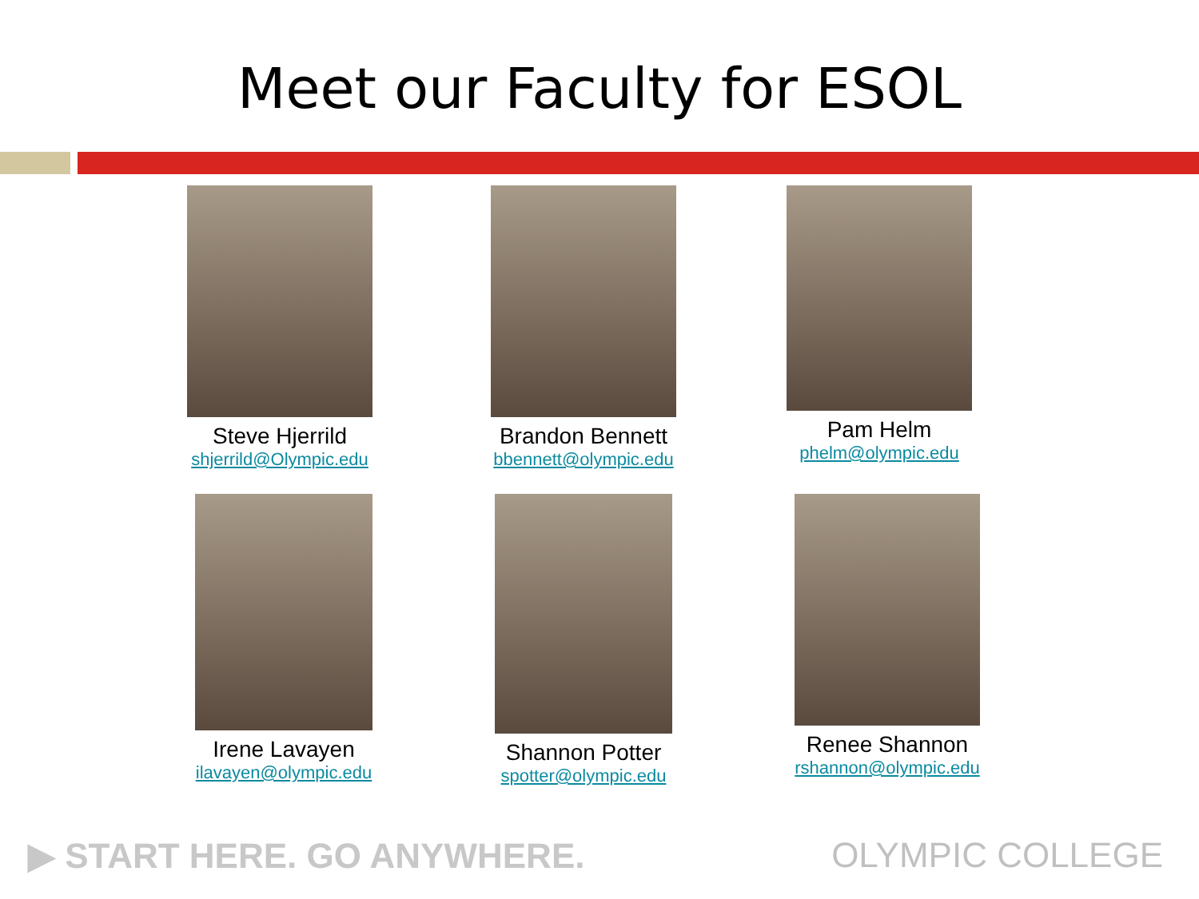Meet our Faculty for ESOL
Steve Hjerrild
shjerrild@Olympic.edu
Brandon Bennett
bbennett@olympic.edu
Pam Helm
phelm@olympic.edu
Irene Lavayen
ilavayen@olympic.edu
Shannon Potter
spotter@olympic.edu
Renee Shannon
rshannon@olympic.edu
▶ START HERE. GO ANYWHERE. OLYMPIC COLLEGE